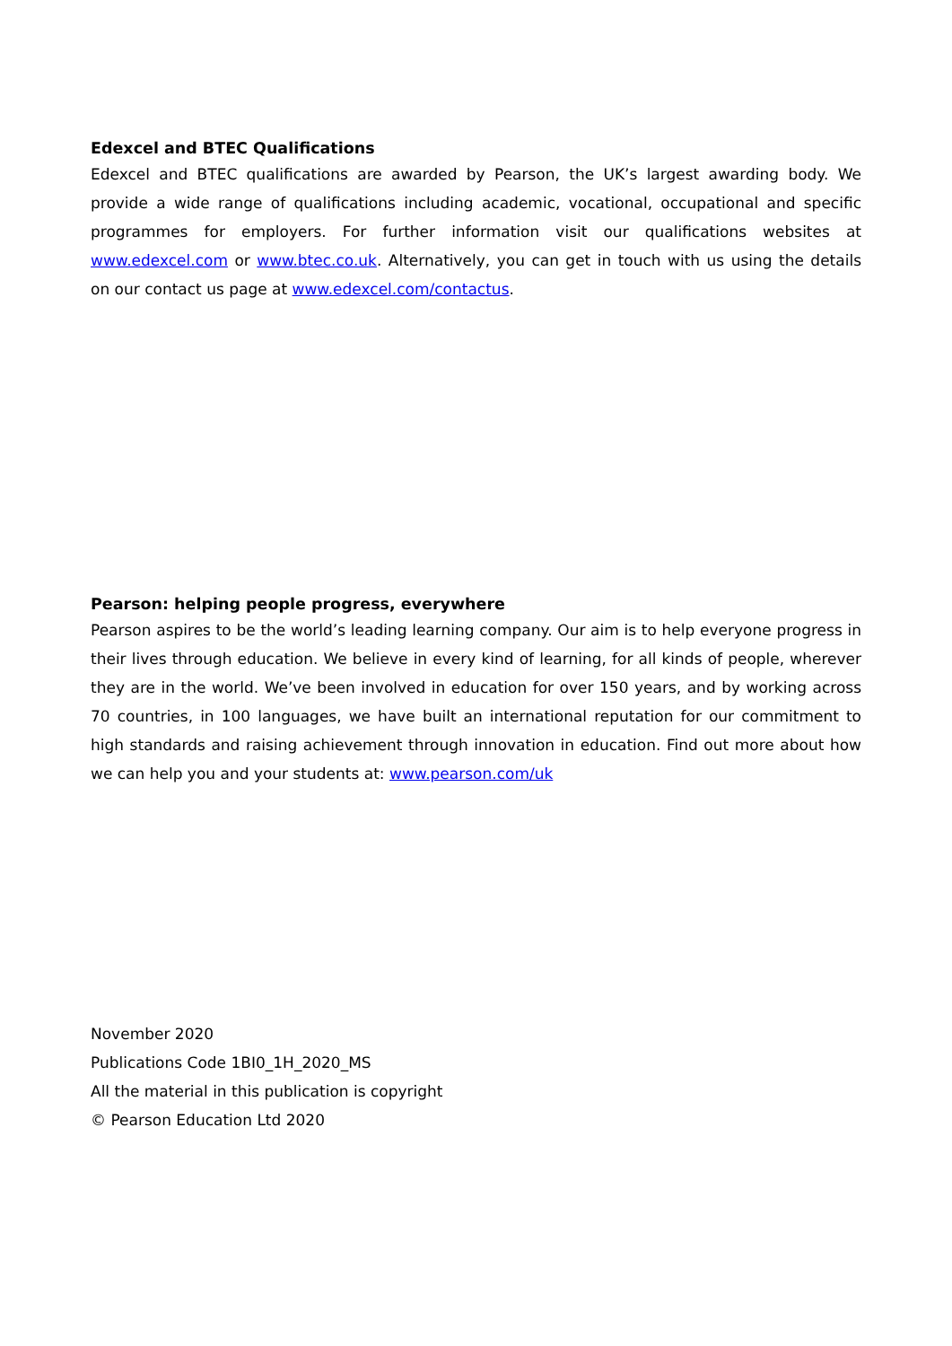Edexcel and BTEC Qualifications
Edexcel and BTEC qualifications are awarded by Pearson, the UK’s largest awarding body. We provide a wide range of qualifications including academic, vocational, occupational and specific programmes for employers. For further information visit our qualifications websites at www.edexcel.com or www.btec.co.uk. Alternatively, you can get in touch with us using the details on our contact us page at www.edexcel.com/contactus.
Pearson: helping people progress, everywhere
Pearson aspires to be the world’s leading learning company. Our aim is to help everyone progress in their lives through education. We believe in every kind of learning, for all kinds of people, wherever they are in the world. We’ve been involved in education for over 150 years, and by working across 70 countries, in 100 languages, we have built an international reputation for our commitment to high standards and raising achievement through innovation in education. Find out more about how we can help you and your students at: www.pearson.com/uk
November 2020
Publications Code 1BI0_1H_2020_MS
All the material in this publication is copyright
© Pearson Education Ltd 2020